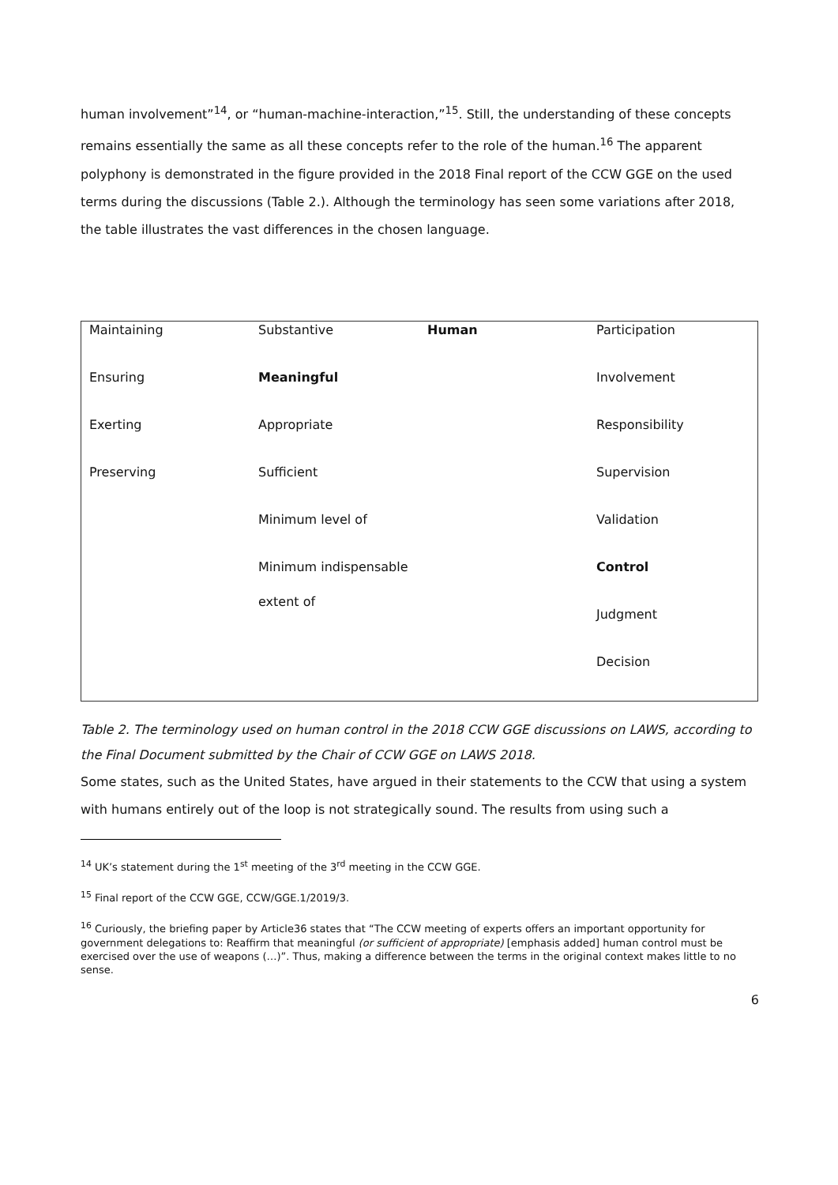human involvement”<sup>14</sup>, or “human-machine-interaction,”<sup>15</sup>. Still, the understanding of these concepts remains essentially the same as all these concepts refer to the role of the human.<sup>16</sup> The apparent polyphony is demonstrated in the figure provided in the 2018 Final report of the CCW GGE on the used terms during the discussions (Table 2.). Although the terminology has seen some variations after 2018, the table illustrates the vast differences in the chosen language.
| Maintaining | Substantive | Human | Participation |
| Ensuring | Meaningful | | Involvement |
| Exerting | Appropriate | | Responsibility |
| Preserving | Sufficient | | Supervision |
| | Minimum level of | | Validation |
| | Minimum indispensable extent of | | Control |
| | | | Judgment |
| | | | Decision |
Table 2. The terminology used on human control in the 2018 CCW GGE discussions on LAWS, according to the Final Document submitted by the Chair of CCW GGE on LAWS 2018.
Some states, such as the United States, have argued in their statements to the CCW that using a system with humans entirely out of the loop is not strategically sound. The results from using such a
<sup>14</sup> UK’s statement during the 1<sup>st</sup> meeting of the 3<sup>rd</sup> meeting in the CCW GGE.
<sup>15</sup> Final report of the CCW GGE, CCW/GGE.1/2019/3.
<sup>16</sup> Curiously, the briefing paper by Article36 states that “The CCW meeting of experts offers an important opportunity for government delegations to: Reaffirm that meaningful (or sufficient of appropriate) [emphasis added] human control must be exercised over the use of weapons (…)”. Thus, making a difference between the terms in the original context makes little to no sense.
6